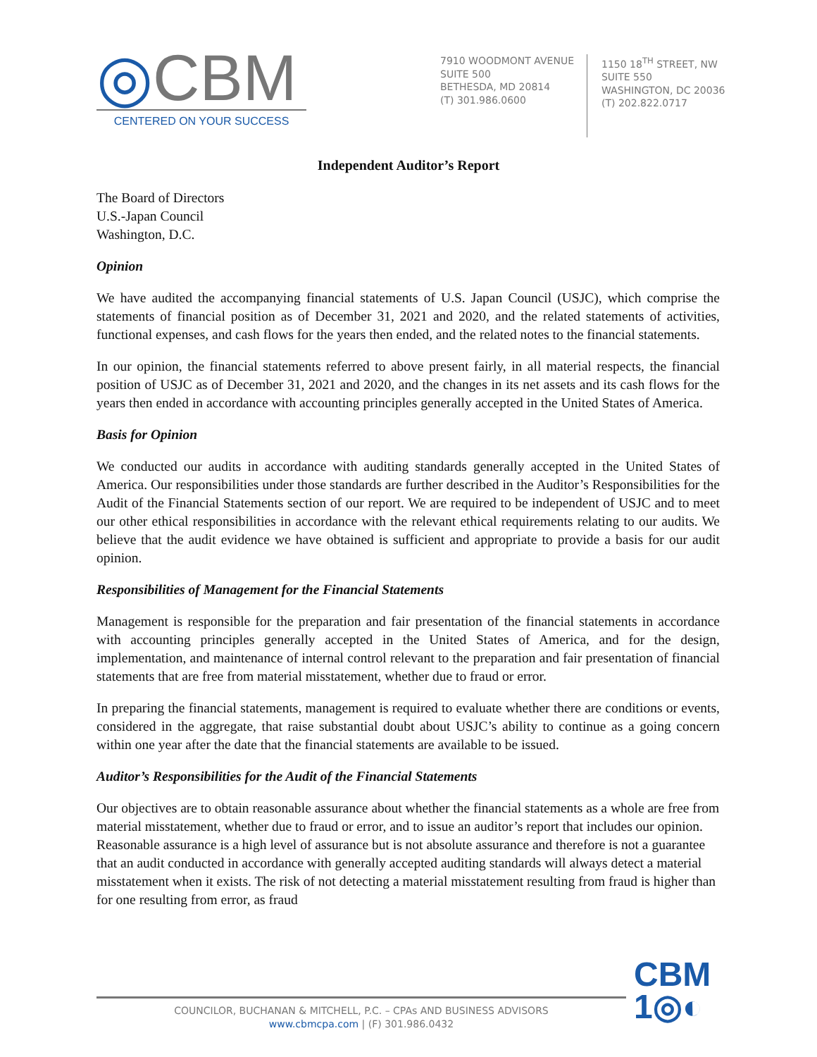◎CBM
CENTERED ON YOUR SUCCESS
7910 WOODMONT AVENUE
SUITE 500
BETHESDA, MD 20814
(T) 301.986.0600
1150 18<sup>TH</sup> STREET, NW
SUITE 550
WASHINGTON, DC 20036
(T) 202.822.0717
Independent Auditor’s Report
The Board of Directors
U.S.-Japan Council
Washington, D.C.
Opinion
We have audited the accompanying financial statements of U.S. Japan Council (USJC), which comprise the statements of financial position as of December 31, 2021 and 2020, and the related statements of activities, functional expenses, and cash flows for the years then ended, and the related notes to the financial statements.
In our opinion, the financial statements referred to above present fairly, in all material respects, the financial position of USJC as of December 31, 2021 and 2020, and the changes in its net assets and its cash flows for the years then ended in accordance with accounting principles generally accepted in the United States of America.
Basis for Opinion
We conducted our audits in accordance with auditing standards generally accepted in the United States of America. Our responsibilities under those standards are further described in the Auditor’s Responsibilities for the Audit of the Financial Statements section of our report. We are required to be independent of USJC and to meet our other ethical responsibilities in accordance with the relevant ethical requirements relating to our audits. We believe that the audit evidence we have obtained is sufficient and appropriate to provide a basis for our audit opinion.
Responsibilities of Management for the Financial Statements
Management is responsible for the preparation and fair presentation of the financial statements in accordance with accounting principles generally accepted in the United States of America, and for the design, implementation, and maintenance of internal control relevant to the preparation and fair presentation of financial statements that are free from material misstatement, whether due to fraud or error.
In preparing the financial statements, management is required to evaluate whether there are conditions or events, considered in the aggregate, that raise substantial doubt about USJC’s ability to continue as a going concern within one year after the date that the financial statements are available to be issued.
Auditor’s Responsibilities for the Audit of the Financial Statements
Our objectives are to obtain reasonable assurance about whether the financial statements as a whole are free from material misstatement, whether due to fraud or error, and to issue an auditor’s report that includes our opinion. Reasonable assurance is a high level of assurance but is not absolute assurance and therefore is not a guarantee that an audit conducted in accordance with generally accepted auditing standards will always detect a material misstatement when it exists. The risk of not detecting a material misstatement resulting from fraud is higher than for one resulting from error, as fraud
COUNCILOR, BUCHANAN & MITCHELL, P.C. – CPAs AND BUSINESS ADVISORS
www.cbmcpa.com | (F) 301.986.0432
CBM
1◎◐